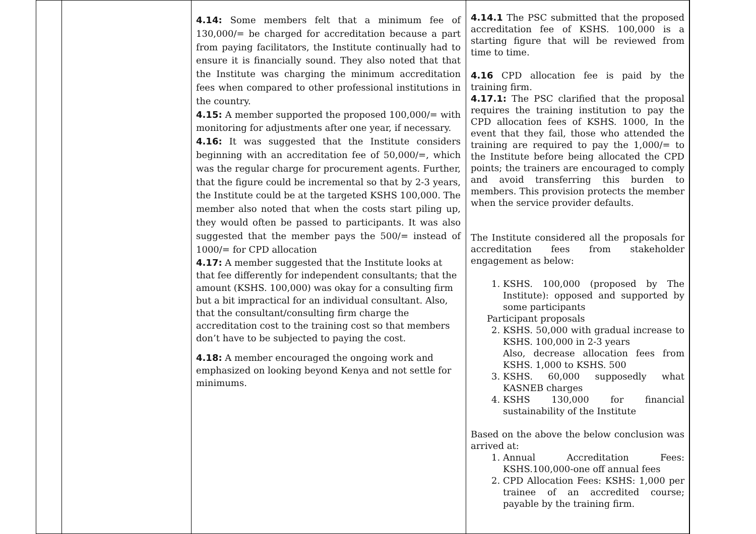| | | 4.14: Some members felt that a minimum fee of 130,000/= be charged for accreditation because a part from paying facilitators, the Institute continually had to ensure it is financially sound. They also noted that that the Institute was charging the minimum accreditation fees when compared to other professional institutions in the country. 4.15: A member supported the proposed 100,000/= with monitoring for adjustments after one year, if necessary. 4.16: It was suggested that the Institute considers beginning with an accreditation fee of 50,000/=, which was the regular charge for procurement agents. Further, that the figure could be incremental so that by 2-3 years, the Institute could be at the targeted KSHS 100,000. The member also noted that when the costs start piling up, they would often be passed to participants. It was also suggested that the member pays the 500/= instead of 1000/= for CPD allocation 4.17: A member suggested that the Institute looks at that fee differently for independent consultants; that the amount (KSHS. 100,000) was okay for a consulting firm but a bit impractical for an individual consultant. Also, that the consultant/consulting firm charge the accreditation cost to the training cost so that members don’t have to be subjected to paying the cost. 4.18: A member encouraged the ongoing work and emphasized on looking beyond Kenya and not settle for minimums. | 4.14.1 The PSC submitted that the proposed accreditation fee of KSHS. 100,000 is a starting figure that will be reviewed from time to time. 4.16 CPD allocation fee is paid by the training firm. 4.17.1: The PSC clarified that the proposal requires the training institution to pay the CPD allocation fees of KSHS. 1000, In the event that they fail, those who attended the training are required to pay the 1,000/= to the Institute before being allocated the CPD points; the trainers are encouraged to comply and avoid transferring this burden to members. This provision protects the member when the service provider defaults. The Institute considered all the proposals for accreditation fees from stakeholder engagement as below: 1. KSHS. 100,000 (proposed by The Institute): opposed and supported by some participants Participant proposals 2. KSHS. 50,000 with gradual increase to KSHS. 100,000 in 2-3 years Also, decrease allocation fees from KSHS. 1,000 to KSHS. 500 3. KSHS. 60,000 supposedly what KASNEB charges 4. KSHS 130,000 for financial sustainability of the Institute Based on the above the below conclusion was arrived at: 1. Annual Accreditation Fees: KSHS.100,000-one off annual fees 2. CPD Allocation Fees: KSHS: 1,000 per trainee of an accredited course; payable by the training firm. | |